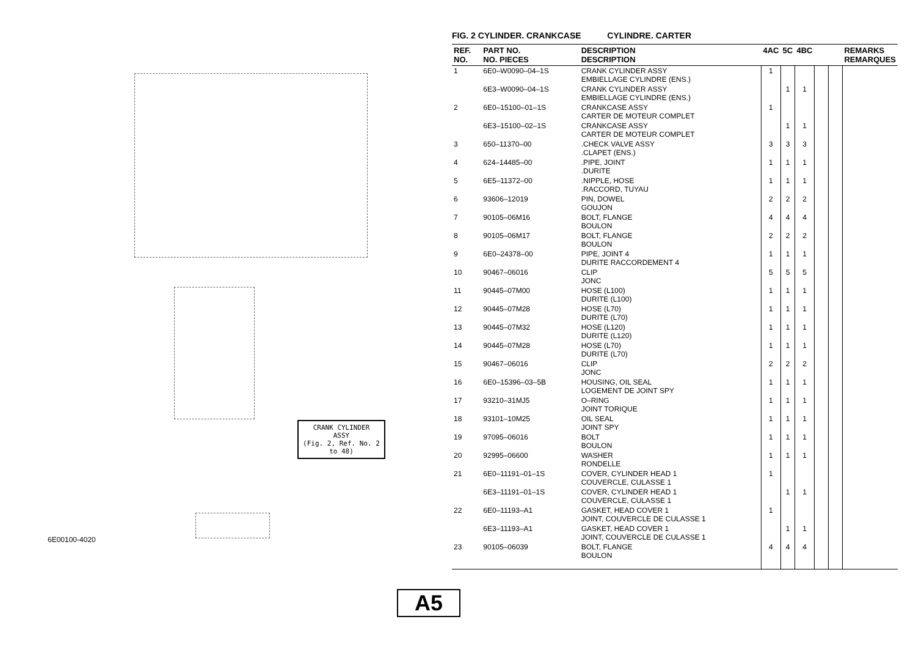CRANK CYLINDER
ASSY
(Fig. 2, Ref. No. 2 to 48)
6E00100-4020
A5
FIG. 2 CYLINDER. CRANKCASE CYLINDRE. CARTER
| REF. NO. | PART NO. NO. PIECES | DESCRIPTION DESCRIPTION | 4AC | 5C | 4BC | | | REMARKS REMARQUES |
| --- | --- | --- | --- | --- | --- | --- | --- | --- |
| 1 | 6E0–W0090–04–1S | CRANK CYLINDER ASSY EMBIELLAGE CYLINDRE (ENS.) | 1 | | | | | |
| | 6E3–W0090–04–1S | CRANK CYLINDER ASSY EMBIELLAGE CYLINDRE (ENS.) | | 1 | 1 | | | |
| 2 | 6E0–15100–01–1S | CRANKCASE ASSY CARTER DE MOTEUR COMPLET | 1 | | | | | |
| | 6E3–15100–02–1S | CRANKCASE ASSY CARTER DE MOTEUR COMPLET | | 1 | 1 | | | |
| 3 | 650–11370–00 | .CHECK VALVE ASSY .CLAPET (ENS.) | 3 | 3 | 3 | | | |
| 4 | 624–14485–00 | .PIPE, JOINT .DURITE | 1 | 1 | 1 | | | |
| 5 | 6E5–11372–00 | .NIPPLE, HOSE .RACCORD, TUYAU | 1 | 1 | 1 | | | |
| 6 | 93606–12019 | PIN, DOWEL GOUJON | 2 | 2 | 2 | | | |
| 7 | 90105–06M16 | BOLT, FLANGE BOULON | 4 | 4 | 4 | | | |
| 8 | 90105–06M17 | BOLT, FLANGE BOULON | 2 | 2 | 2 | | | |
| 9 | 6E0–24378–00 | PIPE, JOINT 4 DURITE RACCORDEMENT 4 | 1 | 1 | 1 | | | |
| 10 | 90467–06016 | CLIP JONC | 5 | 5 | 5 | | | |
| 11 | 90445–07M00 | HOSE (L100) DURITE (L100) | 1 | 1 | 1 | | | |
| 12 | 90445–07M28 | HOSE (L70) DURITE (L70) | 1 | 1 | 1 | | | |
| 13 | 90445–07M32 | HOSE (L120) DURITE (L120) | 1 | 1 | 1 | | | |
| 14 | 90445–07M28 | HOSE (L70) DURITE (L70) | 1 | 1 | 1 | | | |
| 15 | 90467–06016 | CLIP JONC | 2 | 2 | 2 | | | |
| 16 | 6E0–15396–03–5B | HOUSING, OIL SEAL LOGEMENT DE JOINT SPY | 1 | 1 | 1 | | | |
| 17 | 93210–31MJ5 | O–RING JOINT TORIQUE | 1 | 1 | 1 | | | |
| 18 | 93101–10M25 | OIL SEAL JOINT SPY | 1 | 1 | 1 | | | |
| 19 | 97095–06016 | BOLT BOULON | 1 | 1 | 1 | | | |
| 20 | 92995–06600 | WASHER RONDELLE | 1 | 1 | 1 | | | |
| 21 | 6E0–11191–01–1S | COVER, CYLINDER HEAD 1 COUVERCLE, CULASSE 1 | 1 | | | | | |
| | 6E3–11191–01–1S | COVER, CYLINDER HEAD 1 COUVERCLE, CULASSE 1 | | 1 | 1 | | | |
| 22 | 6E0–11193–A1 | GASKET, HEAD COVER 1 JOINT, COUVERCLE DE CULASSE 1 | 1 | | | | | |
| | 6E3–11193–A1 | GASKET, HEAD COVER 1 JOINT, COUVERCLE DE CULASSE 1 | | 1 | 1 | | | |
| 23 | 90105–06039 | BOLT, FLANGE BOULON | 4 | 4 | 4 | | | |